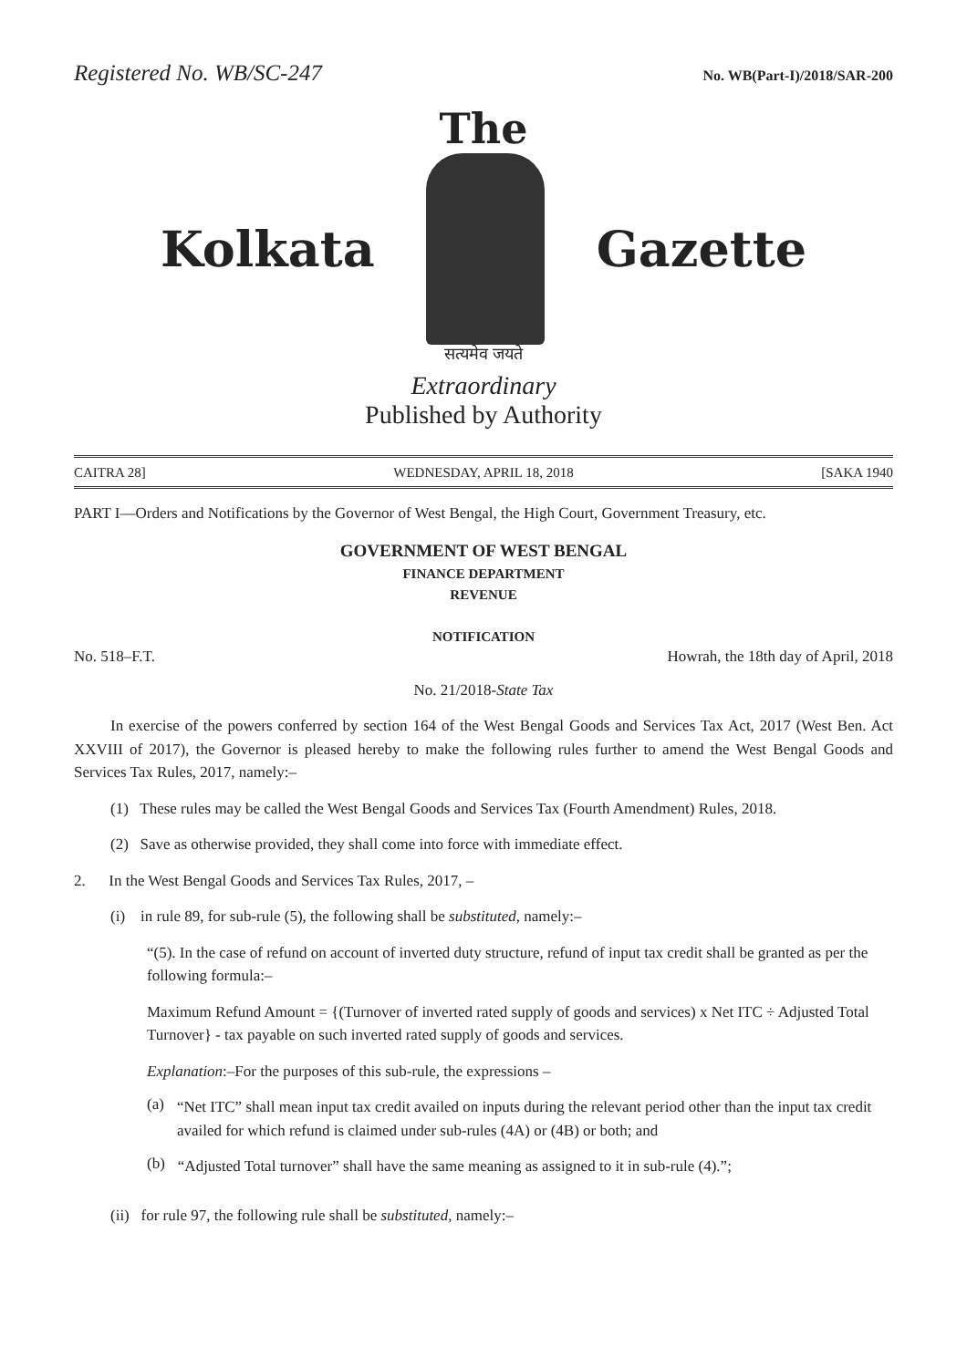Registered No. WB/SC-247 No. WB(Part-I)/2018/SAR-200
The
Kolkata Gazette
सत्यमेव जयते
Extraordinary
Published by Authority
CAITRA 28] WEDNESDAY, APRIL 18, 2018 [SAKA 1940
PART I—Orders and Notifications by the Governor of West Bengal, the High Court, Government Treasury, etc.
GOVERNMENT OF WEST BENGAL
FINANCE DEPARTMENT
REVENUE
NOTIFICATION
No. 518–F.T. Howrah, the 18th day of April, 2018
No. 21/2018-State Tax
In exercise of the powers conferred by section 164 of the West Bengal Goods and Services Tax Act, 2017 (West Ben. Act XXVIII of 2017), the Governor is pleased hereby to make the following rules further to amend the West Bengal Goods and Services Tax Rules, 2017, namely:–
(1) These rules may be called the West Bengal Goods and Services Tax (Fourth Amendment) Rules, 2018.
(2) Save as otherwise provided, they shall come into force with immediate effect.
2. In the West Bengal Goods and Services Tax Rules, 2017, –
(i) in rule 89, for sub-rule (5), the following shall be substituted, namely:–
“(5). In the case of refund on account of inverted duty structure, refund of input tax credit shall be granted as per the following formula:–
Maximum Refund Amount = {(Turnover of inverted rated supply of goods and services) x Net ITC ÷ Adjusted Total Turnover} - tax payable on such inverted rated supply of goods and services.
Explanation:–For the purposes of this sub-rule, the expressions –
(a)
“Net ITC” shall mean input tax credit availed on inputs during the relevant period other than the input tax credit availed for which refund is claimed under sub-rules (4A) or (4B) or both; and
(b)
“Adjusted Total turnover” shall have the same meaning as assigned to it in sub-rule (4).”;
(ii) for rule 97, the following rule shall be substituted, namely:–